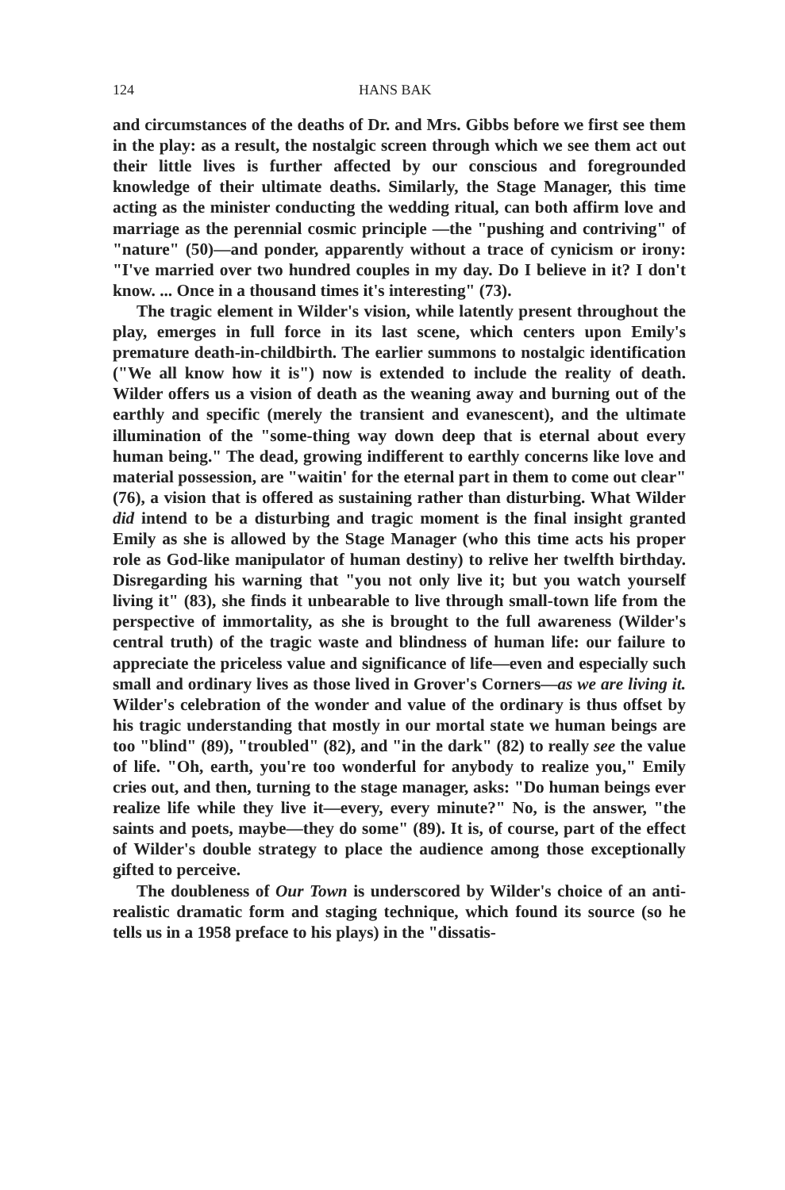124 HANS BAK
and circumstances of the deaths of Dr. and Mrs. Gibbs before we first see them in the play: as a result, the nostalgic screen through which we see them act out their little lives is further affected by our conscious and foregrounded knowledge of their ultimate deaths. Similarly, the Stage Manager, this time acting as the minister conducting the wedding ritual, can both affirm love and marriage as the perennial cosmic principle —the "pushing and contriving" of "nature" (50)—and ponder, apparently without a trace of cynicism or irony: "I've married over two hundred couples in my day. Do I believe in it? I don't know. ... Once in a thousand times it's interesting" (73).
The tragic element in Wilder's vision, while latently present throughout the play, emerges in full force in its last scene, which centers upon Emily's premature death-in-childbirth. The earlier summons to nostalgic identification ("We all know how it is") now is extended to include the reality of death. Wilder offers us a vision of death as the weaning away and burning out of the earthly and specific (merely the transient and evanescent), and the ultimate illumination of the "some-thing way down deep that is eternal about every human being." The dead, growing indifferent to earthly concerns like love and material possession, are "waitin' for the eternal part in them to come out clear" (76), a vision that is offered as sustaining rather than disturbing. What Wilder did intend to be a disturbing and tragic moment is the final insight granted Emily as she is allowed by the Stage Manager (who this time acts his proper role as God-like manipulator of human destiny) to relive her twelfth birthday. Disregarding his warning that "you not only live it; but you watch yourself living it" (83), she finds it unbearable to live through small-town life from the perspective of immortality, as she is brought to the full awareness (Wilder's central truth) of the tragic waste and blindness of human life: our failure to appreciate the priceless value and significance of life—even and especially such small and ordinary lives as those lived in Grover's Corners—as we are living it. Wilder's celebration of the wonder and value of the ordinary is thus offset by his tragic understanding that mostly in our mortal state we human beings are too "blind" (89), "troubled" (82), and "in the dark" (82) to really see the value of life. "Oh, earth, you're too wonderful for anybody to realize you," Emily cries out, and then, turning to the stage manager, asks: "Do human beings ever realize life while they live it—every, every minute?" No, is the answer, "the saints and poets, maybe—they do some" (89). It is, of course, part of the effect of Wilder's double strategy to place the audience among those exceptionally gifted to perceive.
The doubleness of Our Town is underscored by Wilder's choice of an anti-realistic dramatic form and staging technique, which found its source (so he tells us in a 1958 preface to his plays) in the "dissatis-